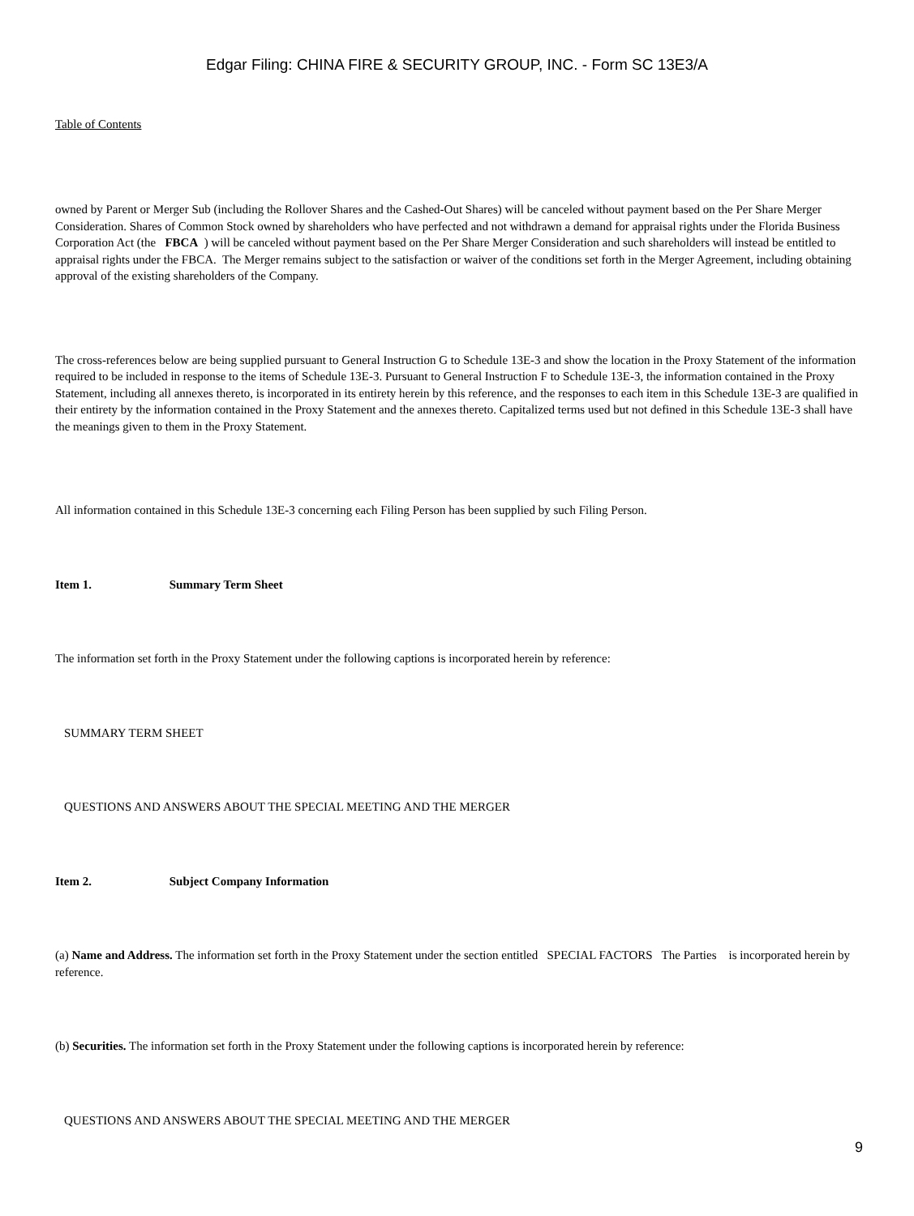Edgar Filing: CHINA FIRE & SECURITY GROUP, INC. - Form SC 13E3/A
Table of Contents
owned by Parent or Merger Sub (including the Rollover Shares and the Cashed-Out Shares) will be canceled without payment based on the Per Share Merger Consideration. Shares of Common Stock owned by shareholders who have perfected and not withdrawn a demand for appraisal rights under the Florida Business Corporation Act (the FBCA ) will be canceled without payment based on the Per Share Merger Consideration and such shareholders will instead be entitled to appraisal rights under the FBCA. The Merger remains subject to the satisfaction or waiver of the conditions set forth in the Merger Agreement, including obtaining approval of the existing shareholders of the Company.
The cross-references below are being supplied pursuant to General Instruction G to Schedule 13E-3 and show the location in the Proxy Statement of the information required to be included in response to the items of Schedule 13E-3. Pursuant to General Instruction F to Schedule 13E-3, the information contained in the Proxy Statement, including all annexes thereto, is incorporated in its entirety herein by this reference, and the responses to each item in this Schedule 13E-3 are qualified in their entirety by the information contained in the Proxy Statement and the annexes thereto. Capitalized terms used but not defined in this Schedule 13E-3 shall have the meanings given to them in the Proxy Statement.
All information contained in this Schedule 13E-3 concerning each Filing Person has been supplied by such Filing Person.
Item 1. Summary Term Sheet
The information set forth in the Proxy Statement under the following captions is incorporated herein by reference:
SUMMARY TERM SHEET
QUESTIONS AND ANSWERS ABOUT THE SPECIAL MEETING AND THE MERGER
Item 2. Subject Company Information
(a) Name and Address. The information set forth in the Proxy Statement under the section entitled SPECIAL FACTORS The Parties is incorporated herein by reference.
(b) Securities. The information set forth in the Proxy Statement under the following captions is incorporated herein by reference:
QUESTIONS AND ANSWERS ABOUT THE SPECIAL MEETING AND THE MERGER
9